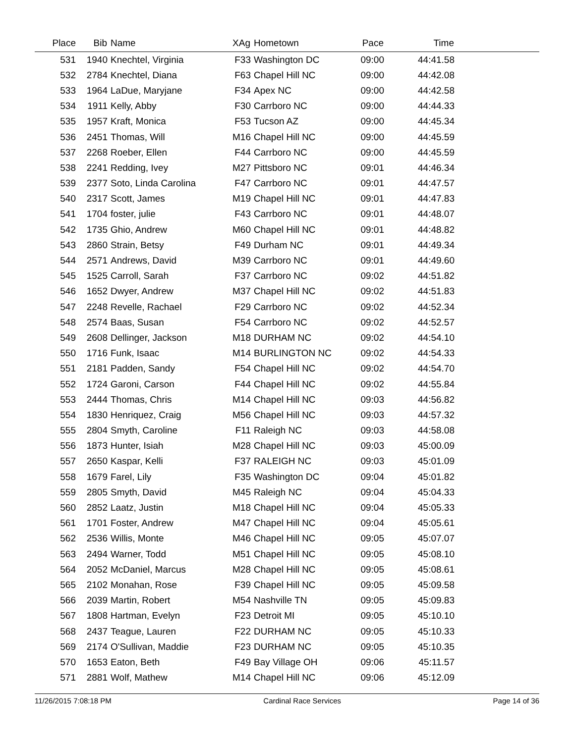| Place | Bib | Name | XAg | Hometown | Pace | Time | |
| --- | --- | --- | --- | --- | --- | --- | --- |
| 531 | 1940 | Knechtel, Virginia | F33 | Washington DC | 09:00 | 44:41.58 | |
| 532 | 2784 | Knechtel, Diana | F63 | Chapel Hill NC | 09:00 | 44:42.08 | |
| 533 | 1964 | LaDue, Maryjane | F34 | Apex NC | 09:00 | 44:42.58 | |
| 534 | 1911 | Kelly, Abby | F30 | Carrboro NC | 09:00 | 44:44.33 | |
| 535 | 1957 | Kraft, Monica | F53 | Tucson AZ | 09:00 | 44:45.34 | |
| 536 | 2451 | Thomas, Will | M16 | Chapel Hill NC | 09:00 | 44:45.59 | |
| 537 | 2268 | Roeber, Ellen | F44 | Carrboro NC | 09:00 | 44:45.59 | |
| 538 | 2241 | Redding, Ivey | M27 | Pittsboro NC | 09:01 | 44:46.34 | |
| 539 | 2377 | Soto, Linda Carolina | F47 | Carrboro NC | 09:01 | 44:47.57 | |
| 540 | 2317 | Scott, James | M19 | Chapel Hill NC | 09:01 | 44:47.83 | |
| 541 | 1704 | foster, julie | F43 | Carrboro NC | 09:01 | 44:48.07 | |
| 542 | 1735 | Ghio, Andrew | M60 | Chapel Hill NC | 09:01 | 44:48.82 | |
| 543 | 2860 | Strain, Betsy | F49 | Durham NC | 09:01 | 44:49.34 | |
| 544 | 2571 | Andrews, David | M39 | Carrboro NC | 09:01 | 44:49.60 | |
| 545 | 1525 | Carroll, Sarah | F37 | Carrboro NC | 09:02 | 44:51.82 | |
| 546 | 1652 | Dwyer, Andrew | M37 | Chapel Hill NC | 09:02 | 44:51.83 | |
| 547 | 2248 | Revelle, Rachael | F29 | Carrboro NC | 09:02 | 44:52.34 | |
| 548 | 2574 | Baas, Susan | F54 | Carrboro NC | 09:02 | 44:52.57 | |
| 549 | 2608 | Dellinger, Jackson | M18 | DURHAM NC | 09:02 | 44:54.10 | |
| 550 | 1716 | Funk, Isaac | M14 | BURLINGTON NC | 09:02 | 44:54.33 | |
| 551 | 2181 | Padden, Sandy | F54 | Chapel Hill NC | 09:02 | 44:54.70 | |
| 552 | 1724 | Garoni, Carson | F44 | Chapel Hill NC | 09:02 | 44:55.84 | |
| 553 | 2444 | Thomas, Chris | M14 | Chapel Hill NC | 09:03 | 44:56.82 | |
| 554 | 1830 | Henriquez, Craig | M56 | Chapel Hill NC | 09:03 | 44:57.32 | |
| 555 | 2804 | Smyth, Caroline | F11 | Raleigh NC | 09:03 | 44:58.08 | |
| 556 | 1873 | Hunter, Isiah | M28 | Chapel Hill NC | 09:03 | 45:00.09 | |
| 557 | 2650 | Kaspar, Kelli | F37 | RALEIGH NC | 09:03 | 45:01.09 | |
| 558 | 1679 | Farel, Lily | F35 | Washington DC | 09:04 | 45:01.82 | |
| 559 | 2805 | Smyth, David | M45 | Raleigh NC | 09:04 | 45:04.33 | |
| 560 | 2852 | Laatz, Justin | M18 | Chapel Hill NC | 09:04 | 45:05.33 | |
| 561 | 1701 | Foster, Andrew | M47 | Chapel Hill NC | 09:04 | 45:05.61 | |
| 562 | 2536 | Willis, Monte | M46 | Chapel Hill NC | 09:05 | 45:07.07 | |
| 563 | 2494 | Warner, Todd | M51 | Chapel Hill NC | 09:05 | 45:08.10 | |
| 564 | 2052 | McDaniel, Marcus | M28 | Chapel Hill NC | 09:05 | 45:08.61 | |
| 565 | 2102 | Monahan, Rose | F39 | Chapel Hill NC | 09:05 | 45:09.58 | |
| 566 | 2039 | Martin, Robert | M54 | Nashville TN | 09:05 | 45:09.83 | |
| 567 | 1808 | Hartman, Evelyn | F23 | Detroit MI | 09:05 | 45:10.10 | |
| 568 | 2437 | Teague, Lauren | F22 | DURHAM NC | 09:05 | 45:10.33 | |
| 569 | 2174 | O'Sullivan, Maddie | F23 | DURHAM NC | 09:05 | 45:10.35 | |
| 570 | 1653 | Eaton, Beth | F49 | Bay Village OH | 09:06 | 45:11.57 | |
| 571 | 2881 | Wolf, Mathew | M14 | Chapel Hill NC | 09:06 | 45:12.09 | |
11/26/2015 7:08:18 PM Cardinal Race Services Page 14 of 36